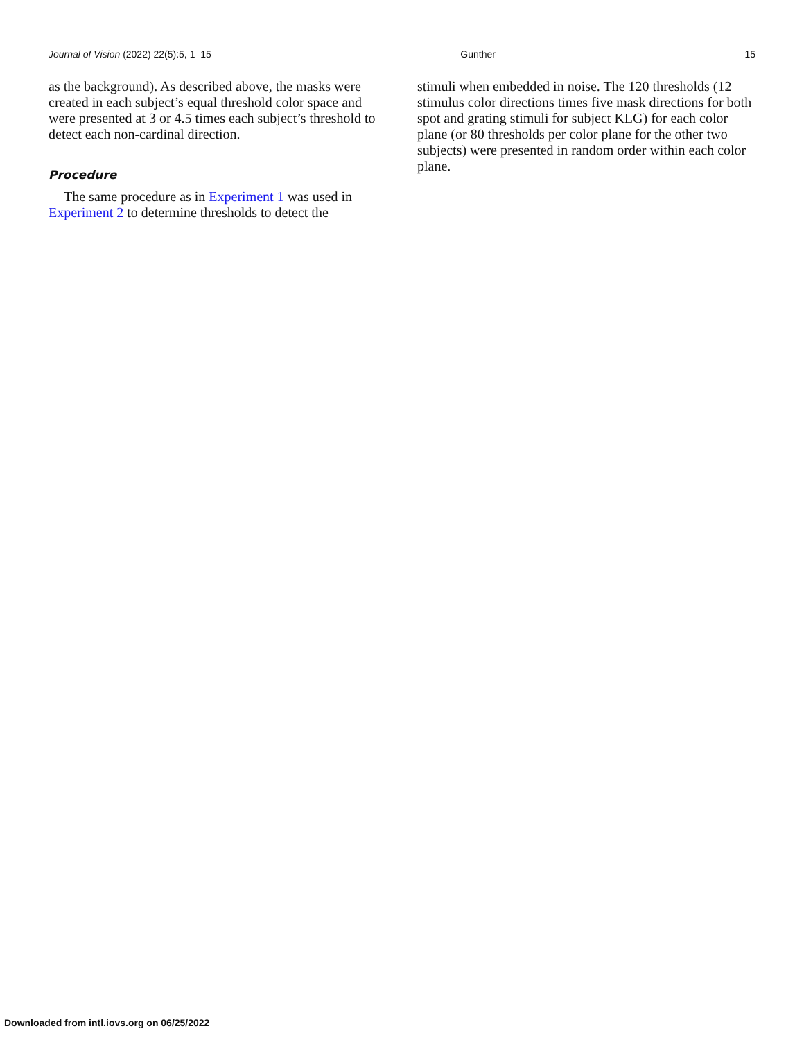Journal of Vision (2022) 22(5):5, 1–15 Gunther 15
as the background). As described above, the masks were created in each subject’s equal threshold color space and were presented at 3 or 4.5 times each subject’s threshold to detect each non-cardinal direction.
Procedure
The same procedure as in Experiment 1 was used in Experiment 2 to determine thresholds to detect the
stimuli when embedded in noise. The 120 thresholds (12 stimulus color directions times five mask directions for both spot and grating stimuli for subject KLG) for each color plane (or 80 thresholds per color plane for the other two subjects) were presented in random order within each color plane.
Downloaded from intl.iovs.org on 06/25/2022